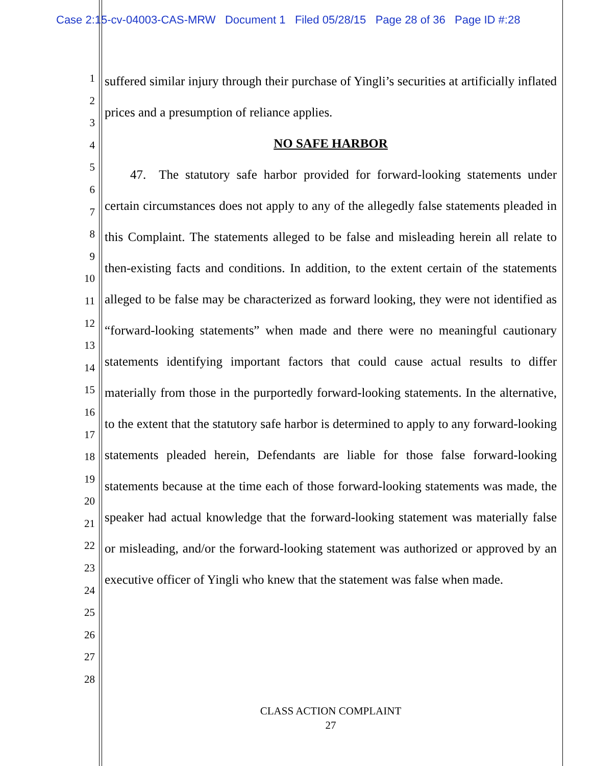Case 2:15-cv-04003-CAS-MRW Document 1 Filed 05/28/15 Page 28 of 36 Page ID #:28
1
2
3
4
5
6
7
8
9
10
11
12
13
14
15
16
17
18
19
20
21
22
23
24
25
26
27
28
suffered similar injury through their purchase of Yingli’s securities at artificially inflated prices and a presumption of reliance applies.
NO SAFE HARBOR
  47. The statutory safe harbor provided for forward-looking statements under certain circumstances does not apply to any of the allegedly false statements pleaded in this Complaint. The statements alleged to be false and misleading herein all relate to then-existing facts and conditions. In addition, to the extent certain of the statements alleged to be false may be characterized as forward looking, they were not identified as “forward-looking statements” when made and there were no meaningful cautionary statements identifying important factors that could cause actual results to differ materially from those in the purportedly forward-looking statements. In the alternative, to the extent that the statutory safe harbor is determined to apply to any forward-looking statements pleaded herein, Defendants are liable for those false forward-looking statements because at the time each of those forward-looking statements was made, the speaker had actual knowledge that the forward-looking statement was materially false or misleading, and/or the forward-looking statement was authorized or approved by an executive officer of Yingli who knew that the statement was false when made.
CLASS ACTION COMPLAINT
27